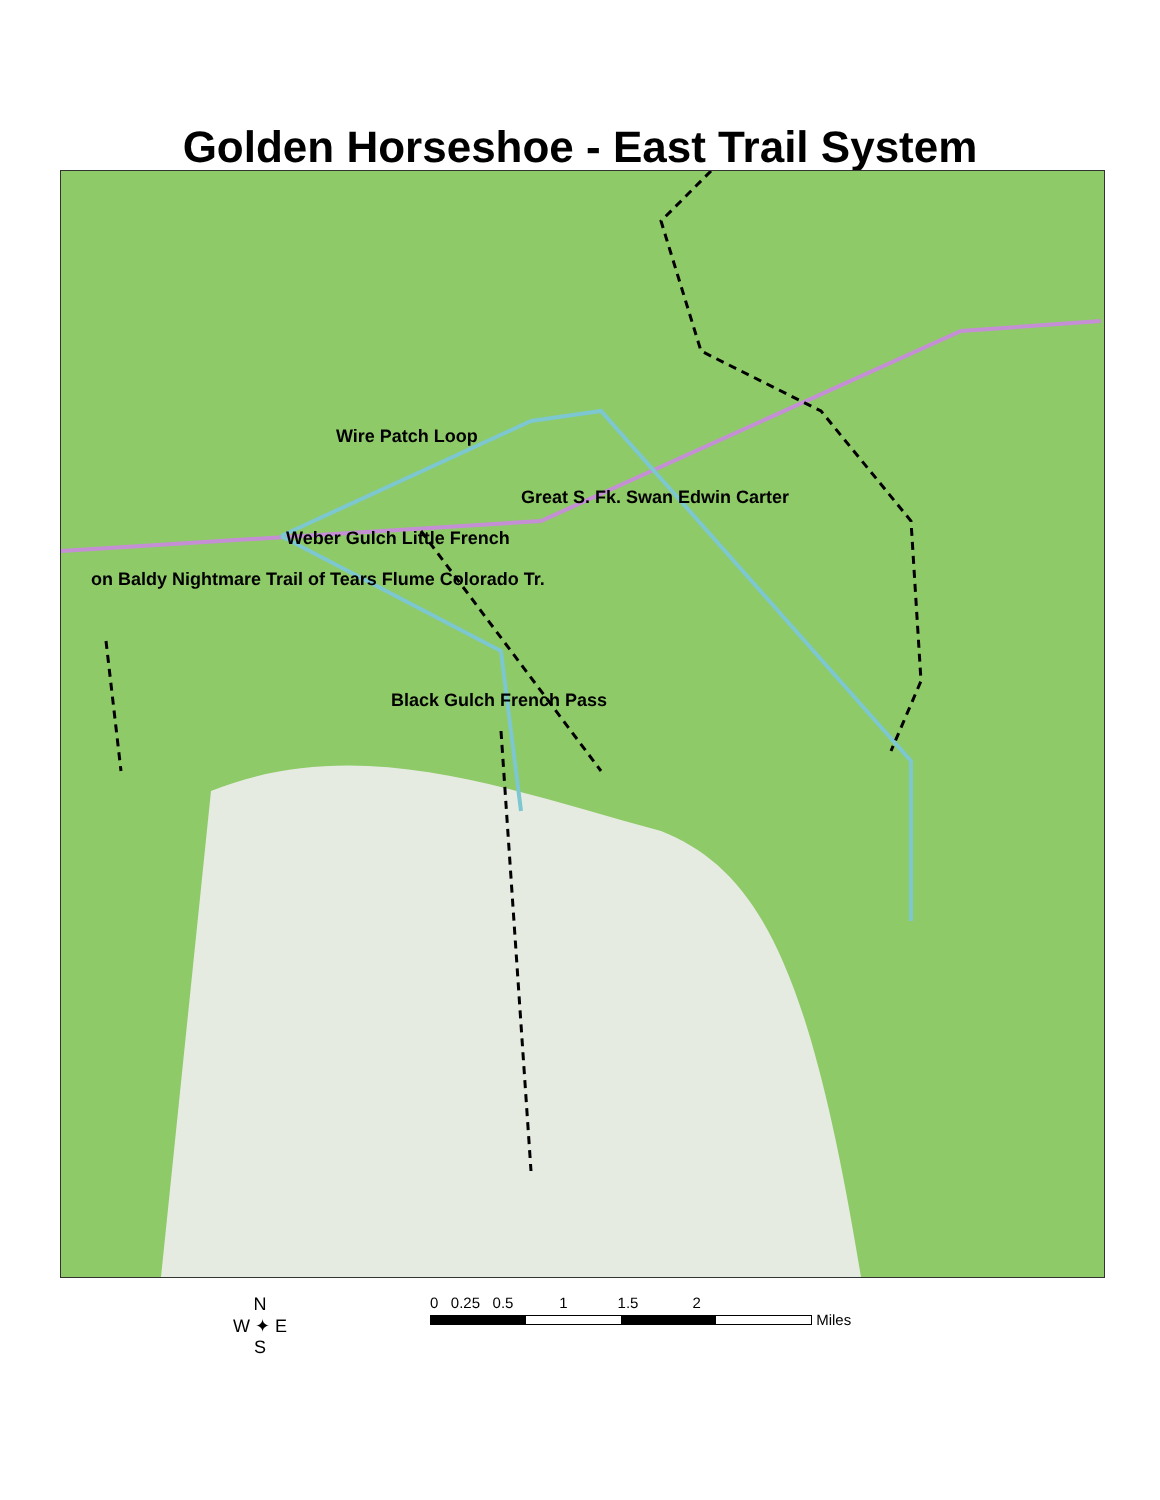Golden Horseshoe - East Trail System
Wire Patch Loop
Great S. Fk. Swan Edwin Carter
Weber Gulch Little French
on Baldy Nightmare Trail of Tears Flume Colorado Tr.
Black Gulch French Pass
N
W ✦ E
S
0 0.25 0.5 1 1.5 2
Miles